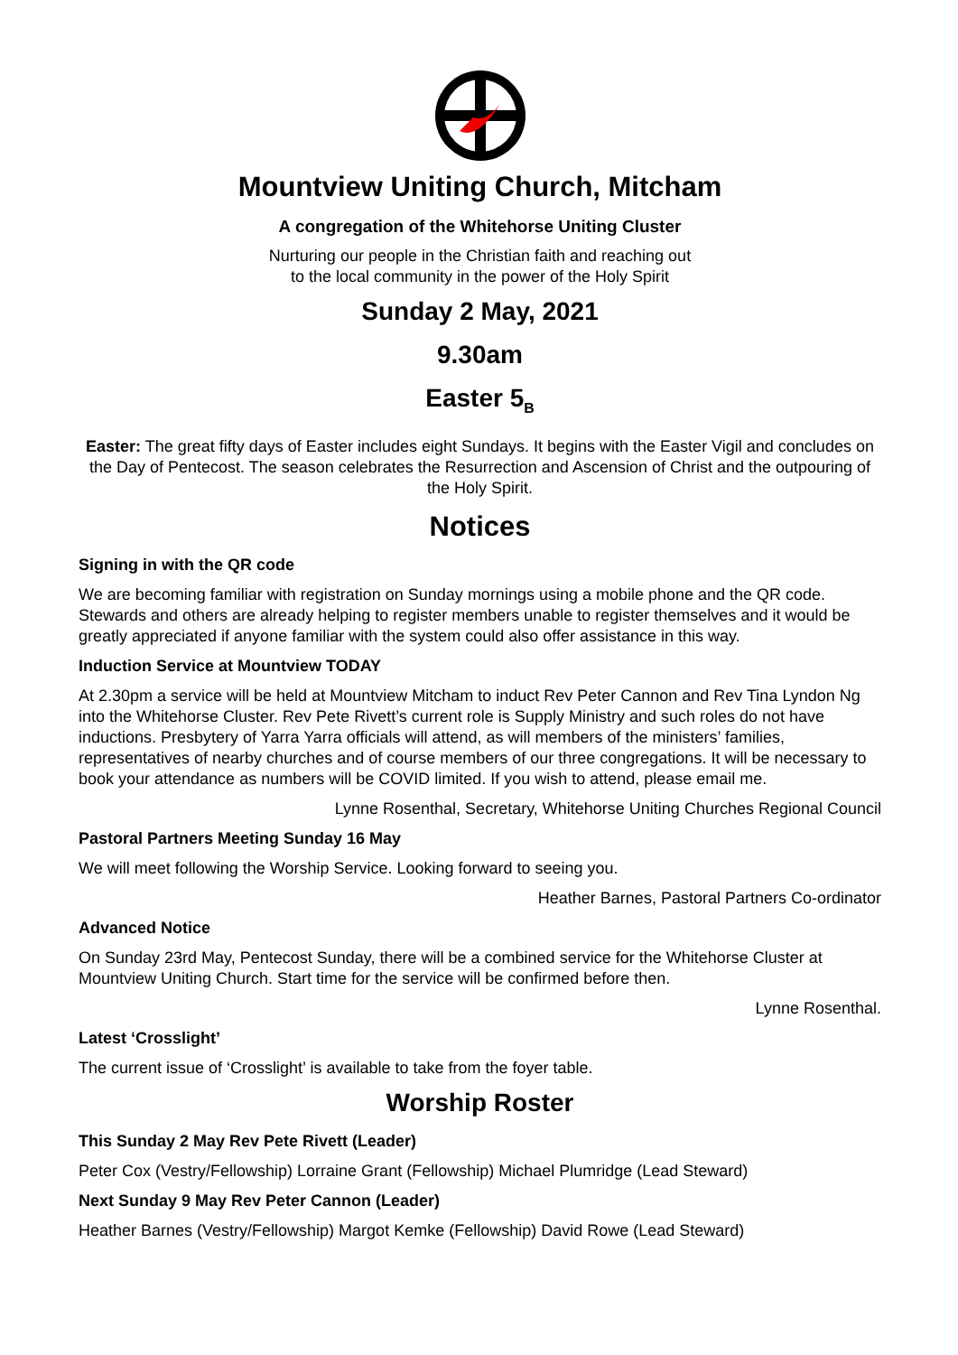Mountview Uniting Church, Mitcham
A congregation of the Whitehorse Uniting Cluster
Nurturing our people in the Christian faith and reaching out
to the local community in the power of the Holy Spirit
Sunday 2 May, 2021
9.30am
Easter 5<sub>B</sub>
Easter: The great fifty days of Easter includes eight Sundays. It begins with the Easter Vigil and concludes on the Day of Pentecost. The season celebrates the Resurrection and Ascension of Christ and the outpouring of the Holy Spirit.
Notices
Signing in with the QR code
We are becoming familiar with registration on Sunday mornings using a mobile phone and the QR code. Stewards and others are already helping to register members unable to register themselves and it would be greatly appreciated if anyone familiar with the system could also offer assistance in this way.
Induction Service at Mountview TODAY
At 2.30pm a service will be held at Mountview Mitcham to induct Rev Peter Cannon and Rev Tina Lyndon Ng into the Whitehorse Cluster. Rev Pete Rivett’s current role is Supply Ministry and such roles do not have inductions. Presbytery of Yarra Yarra officials will attend, as will members of the ministers’ families, representatives of nearby churches and of course members of our three congregations. It will be necessary to book your attendance as numbers will be COVID limited. If you wish to attend, please email me.
Lynne Rosenthal, Secretary, Whitehorse Uniting Churches Regional Council
Pastoral Partners Meeting Sunday 16 May
We will meet following the Worship Service. Looking forward to seeing you.
Heather Barnes, Pastoral Partners Co-ordinator
Advanced Notice
On Sunday 23rd May, Pentecost Sunday, there will be a combined service for the Whitehorse Cluster at Mountview Uniting Church. Start time for the service will be confirmed before then.
Lynne Rosenthal.
Latest ‘Crosslight’
The current issue of ‘Crosslight’ is available to take from the foyer table.
Worship Roster
This Sunday 2 May Rev Pete Rivett (Leader)
Peter Cox (Vestry/Fellowship) Lorraine Grant (Fellowship) Michael Plumridge (Lead Steward)
Next Sunday 9 May Rev Peter Cannon (Leader)
Heather Barnes (Vestry/Fellowship) Margot Kemke (Fellowship) David Rowe (Lead Steward)